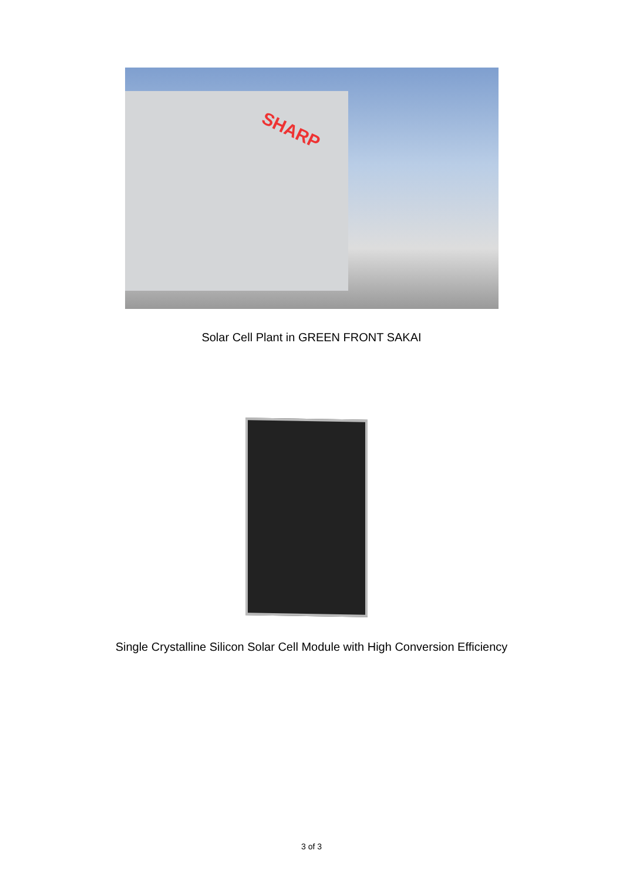SHARP
Solar Cell Plant in GREEN FRONT SAKAI
Single Crystalline Silicon Solar Cell Module with High Conversion Efficiency
3 of 3